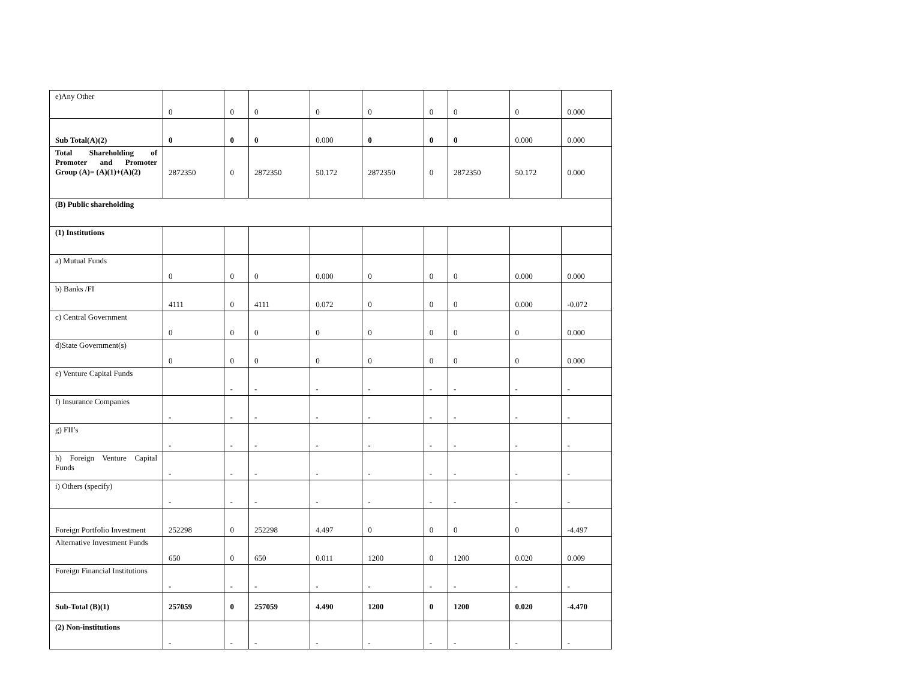| e)Any Other | 0 | 0 | 0 | 0 | 0 | 0 | 0 | 0 | 0.000 |
| Sub Total(A)(2) | 0 | 0 | 0 | 0.000 | 0 | 0 | 0 | 0.000 | 0.000 |
| Total Shareholding of Promoter and Promoter Group (A)= (A)(1)+(A)(2) | 2872350 | 0 | 2872350 | 50.172 | 2872350 | 0 | 2872350 | 50.172 | 0.000 |
| (B) Public shareholding | | | | | | | | | |
| (1) Institutions | | | | | | | | | |
| a) Mutual Funds | 0 | 0 | 0 | 0.000 | 0 | 0 | 0 | 0.000 | 0.000 |
| b) Banks /FI | 4111 | 0 | 4111 | 0.072 | 0 | 0 | 0 | 0.000 | -0.072 |
| c) Central Government | 0 | 0 | 0 | 0 | 0 | 0 | 0 | 0 | 0.000 |
| d)State Government(s) | 0 | 0 | 0 | 0 | 0 | 0 | 0 | 0 | 0.000 |
| e) Venture Capital Funds | | - | - | - | - | - | - | - | - |
| f) Insurance Companies | - | - | - | - | - | - | - | - | - |
| g) FII’s | - | - | - | - | - | - | - | - | - |
| h) Foreign Venture Capital Funds | - | - | - | - | - | - | - | - | - |
| i) Others (specify) | - | - | - | - | - | - | - | - | - |
| Foreign Portfolio Investment | 252298 | 0 | 252298 | 4.497 | 0 | 0 | 0 | 0 | -4.497 |
| Alternative Investment Funds | 650 | 0 | 650 | 0.011 | 1200 | 0 | 1200 | 0.020 | 0.009 |
| Foreign Financial Institutions | - | - | - | - | - | - | - | - | - |
| Sub-Total (B)(1) | 257059 | 0 | 257059 | 4.490 | 1200 | 0 | 1200 | 0.020 | -4.470 |
| (2) Non-institutions | - | - | - | - | - | - | - | - | - |